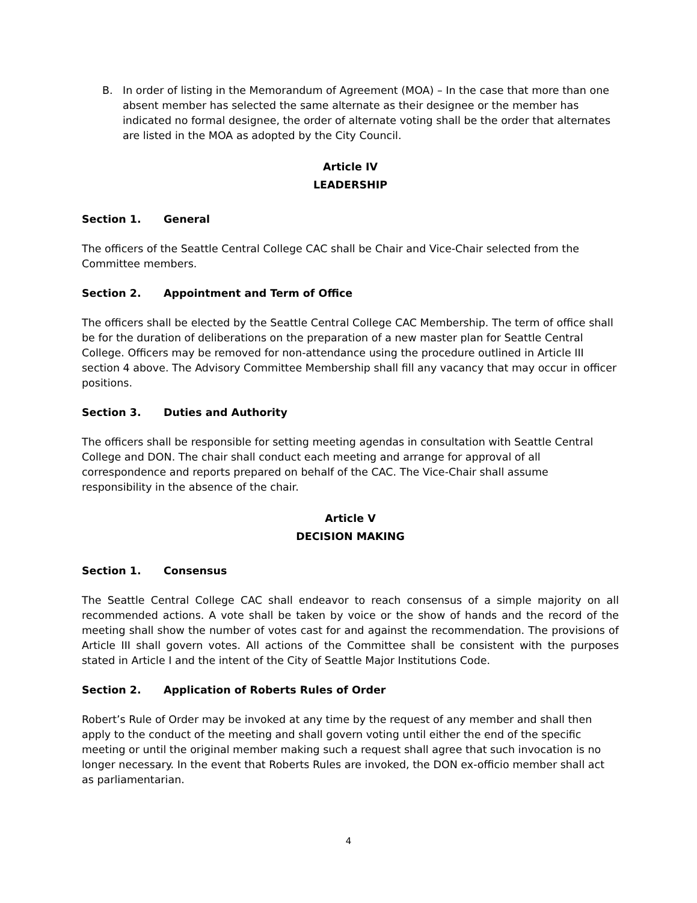B. In order of listing in the Memorandum of Agreement (MOA) – In the case that more than one absent member has selected the same alternate as their designee or the member has indicated no formal designee, the order of alternate voting shall be the order that alternates are listed in the MOA as adopted by the City Council.
Article IV
LEADERSHIP
Section 1. General
The officers of the Seattle Central College CAC shall be Chair and Vice-Chair selected from the Committee members.
Section 2. Appointment and Term of Office
The officers shall be elected by the Seattle Central College CAC Membership. The term of office shall be for the duration of deliberations on the preparation of a new master plan for Seattle Central College. Officers may be removed for non-attendance using the procedure outlined in Article III section 4 above. The Advisory Committee Membership shall fill any vacancy that may occur in officer positions.
Section 3. Duties and Authority
The officers shall be responsible for setting meeting agendas in consultation with Seattle Central College and DON. The chair shall conduct each meeting and arrange for approval of all correspondence and reports prepared on behalf of the CAC. The Vice-Chair shall assume responsibility in the absence of the chair.
Article V
DECISION MAKING
Section 1. Consensus
The Seattle Central College CAC shall endeavor to reach consensus of a simple majority on all recommended actions. A vote shall be taken by voice or the show of hands and the record of the meeting shall show the number of votes cast for and against the recommendation. The provisions of Article III shall govern votes. All actions of the Committee shall be consistent with the purposes stated in Article I and the intent of the City of Seattle Major Institutions Code.
Section 2. Application of Roberts Rules of Order
Robert’s Rule of Order may be invoked at any time by the request of any member and shall then apply to the conduct of the meeting and shall govern voting until either the end of the specific meeting or until the original member making such a request shall agree that such invocation is no longer necessary. In the event that Roberts Rules are invoked, the DON ex-officio member shall act as parliamentarian.
4